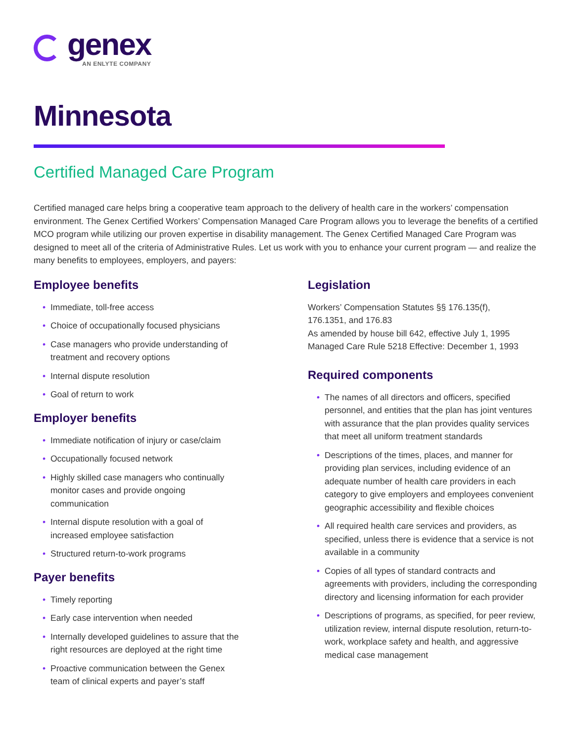genex
AN ENLYTE COMPANY
Minnesota
Certified Managed Care Program
Certified managed care helps bring a cooperative team approach to the delivery of health care in the workers’ compensation environment. The Genex Certified Workers’ Compensation Managed Care Program allows you to leverage the benefits of a certified MCO program while utilizing our proven expertise in disability management. The Genex Certified Managed Care Program was designed to meet all of the criteria of Administrative Rules. Let us work with you to enhance your current program — and realize the many benefits to employees, employers, and payers:
Employee benefits
• Immediate, toll-free access
• Choice of occupationally focused physicians
• Case managers who provide understanding of
treatment and recovery options
• Internal dispute resolution
• Goal of return to work
Employer benefits
• Immediate notification of injury or case/claim
• Occupationally focused network
• Highly skilled case managers who continually
monitor cases and provide ongoing
communication
• Internal dispute resolution with a goal of
increased employee satisfaction
• Structured return-to-work programs
Payer benefits
• Timely reporting
• Early case intervention when needed
• Internally developed guidelines to assure that the
right resources are deployed at the right time
• Proactive communication between the Genex
team of clinical experts and payer’s staff
Legislation
Workers’ Compensation Statutes §§ 176.135(f),
176.1351, and 176.83
As amended by house bill 642, effective July 1, 1995
Managed Care Rule 5218 Effective: December 1, 1993
Required components
• The names of all directors and officers, specified personnel, and entities that the plan has joint ventures with assurance that the plan provides quality services that meet all uniform treatment standards
• Descriptions of the times, places, and manner for providing plan services, including evidence of an adequate number of health care providers in each category to give employers and employees convenient geographic accessibility and flexible choices
• All required health care services and providers, as specified, unless there is evidence that a service is not available in a community
• Copies of all types of standard contracts and agreements with providers, including the corresponding directory and licensing information for each provider
• Descriptions of programs, as specified, for peer review, utilization review, internal dispute resolution, return-to-work, workplace safety and health, and aggressive medical case management